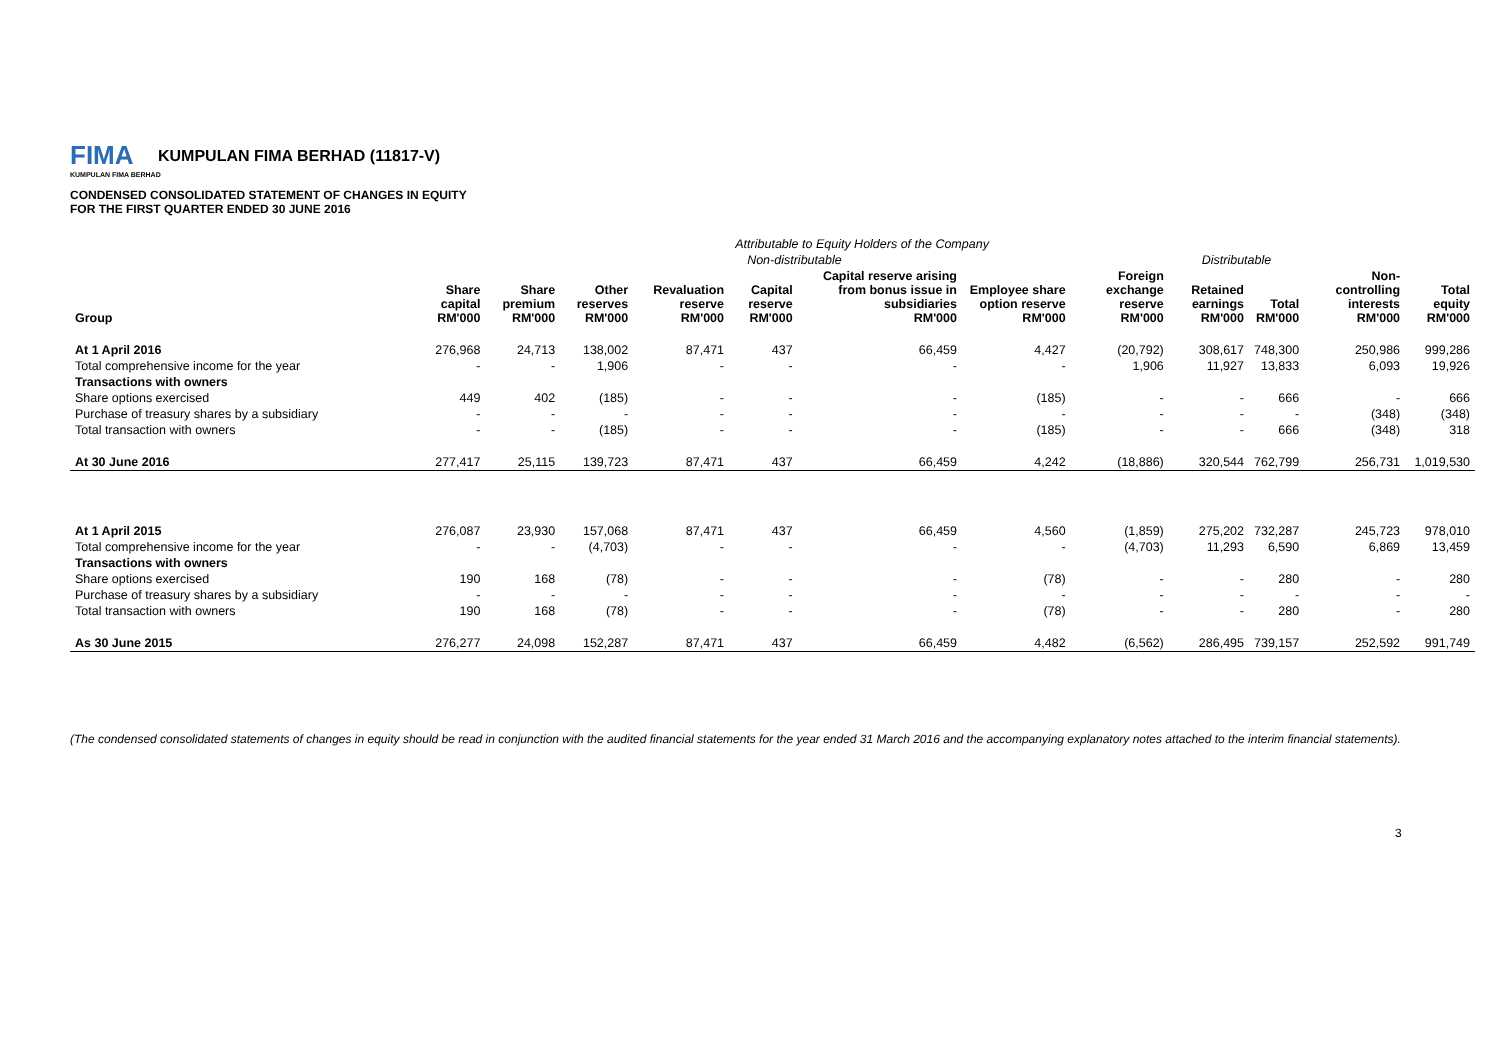FIMA KUMPULAN FIMA BERHAD (11817-V)
KUMPULAN FIMA BERHAD
CONDENSED CONSOLIDATED STATEMENT OF CHANGES IN EQUITY
FOR THE FIRST QUARTER ENDED 30 JUNE 2016
| | Attributable to Equity Holders of the Company | | | | | | | | | | | |
| --- | --- | --- | --- | --- | --- | --- | --- | --- | --- | --- | --- | --- |
| | Non-distributable | | | | | | | | Distributable | | | |
| Group | Share capital RM'000 | Share premium RM'000 | Other reserves RM'000 | Revaluation reserve RM'000 | Capital reserve RM'000 | Capital reserve arising from bonus issue in subsidiaries RM'000 | Employee share option reserve RM'000 | Foreign exchange reserve RM'000 | Retained earnings RM'000 | Total RM'000 | Non-controlling interests RM'000 | Total equity RM'000 |
| At 1 April 2016 | 276,968 | 24,713 | 138,002 | 87,471 | 437 | 66,459 | 4,427 | (20,792) | 308,617 | 748,300 | 250,986 | 999,286 |
| Total comprehensive income for the year | - | - | 1,906 | - | - | - | - | 1,906 | 11,927 | 13,833 | 6,093 | 19,926 |
| Transactions with owners | | | | | | | | | | | | |
| Share options exercised | 449 | 402 | (185) | - | - | - | (185) | - | - | 666 | - | 666 |
| Purchase of treasury shares by a subsidiary | - | - | - | - | - | - | - | - | - | - | (348) | (348) |
| Total transaction with owners | - | - | (185) | - | - | - | (185) | - | - | 666 | (348) | 318 |
| At 30 June 2016 | 277,417 | 25,115 | 139,723 | 87,471 | 437 | 66,459 | 4,242 | (18,886) | 320,544 | 762,799 | 256,731 | 1,019,530 |
| At 1 April 2015 | 276,087 | 23,930 | 157,068 | 87,471 | 437 | 66,459 | 4,560 | (1,859) | 275,202 | 732,287 | 245,723 | 978,010 |
| Total comprehensive income for the year | - | - | (4,703) | - | - | - | - | (4,703) | 11,293 | 6,590 | 6,869 | 13,459 |
| Transactions with owners | | | | | | | | | | | | |
| Share options exercised | 190 | 168 | (78) | - | - | - | (78) | - | - | 280 | - | 280 |
| Purchase of treasury shares by a subsidiary | - | - | - | - | - | - | - | - | - | - | - | - |
| Total transaction with owners | 190 | 168 | (78) | - | - | - | (78) | - | - | 280 | - | 280 |
| As 30 June 2015 | 276,277 | 24,098 | 152,287 | 87,471 | 437 | 66,459 | 4,482 | (6,562) | 286,495 | 739,157 | 252,592 | 991,749 |
(The condensed consolidated statements of changes in equity should be read in conjunction with the audited financial statements for the year ended 31 March 2016 and the accompanying explanatory notes attached to the interim financial statements).
3